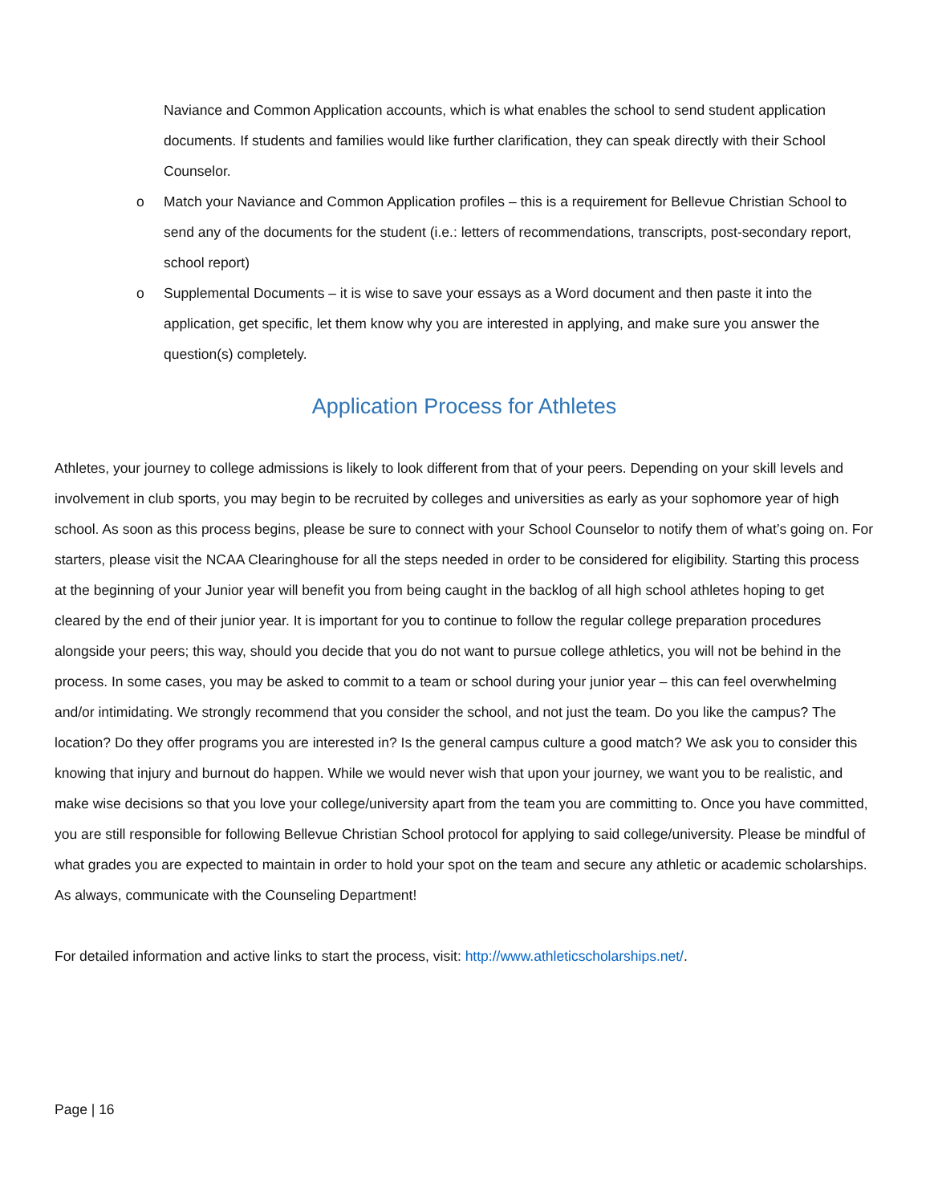Naviance and Common Application accounts, which is what enables the school to send student application documents. If students and families would like further clarification, they can speak directly with their School Counselor.
o Match your Naviance and Common Application profiles – this is a requirement for Bellevue Christian School to send any of the documents for the student (i.e.: letters of recommendations, transcripts, post-secondary report, school report)
o Supplemental Documents – it is wise to save your essays as a Word document and then paste it into the application, get specific, let them know why you are interested in applying, and make sure you answer the question(s) completely.
Application Process for Athletes
Athletes, your journey to college admissions is likely to look different from that of your peers. Depending on your skill levels and involvement in club sports, you may begin to be recruited by colleges and universities as early as your sophomore year of high school. As soon as this process begins, please be sure to connect with your School Counselor to notify them of what’s going on. For starters, please visit the NCAA Clearinghouse for all the steps needed in order to be considered for eligibility. Starting this process at the beginning of your Junior year will benefit you from being caught in the backlog of all high school athletes hoping to get cleared by the end of their junior year. It is important for you to continue to follow the regular college preparation procedures alongside your peers; this way, should you decide that you do not want to pursue college athletics, you will not be behind in the process. In some cases, you may be asked to commit to a team or school during your junior year – this can feel overwhelming and/or intimidating. We strongly recommend that you consider the school, and not just the team. Do you like the campus? The location? Do they offer programs you are interested in? Is the general campus culture a good match? We ask you to consider this knowing that injury and burnout do happen. While we would never wish that upon your journey, we want you to be realistic, and make wise decisions so that you love your college/university apart from the team you are committing to. Once you have committed, you are still responsible for following Bellevue Christian School protocol for applying to said college/university. Please be mindful of what grades you are expected to maintain in order to hold your spot on the team and secure any athletic or academic scholarships. As always, communicate with the Counseling Department!
For detailed information and active links to start the process, visit: http://www.athleticscholarships.net/.
Page | 16